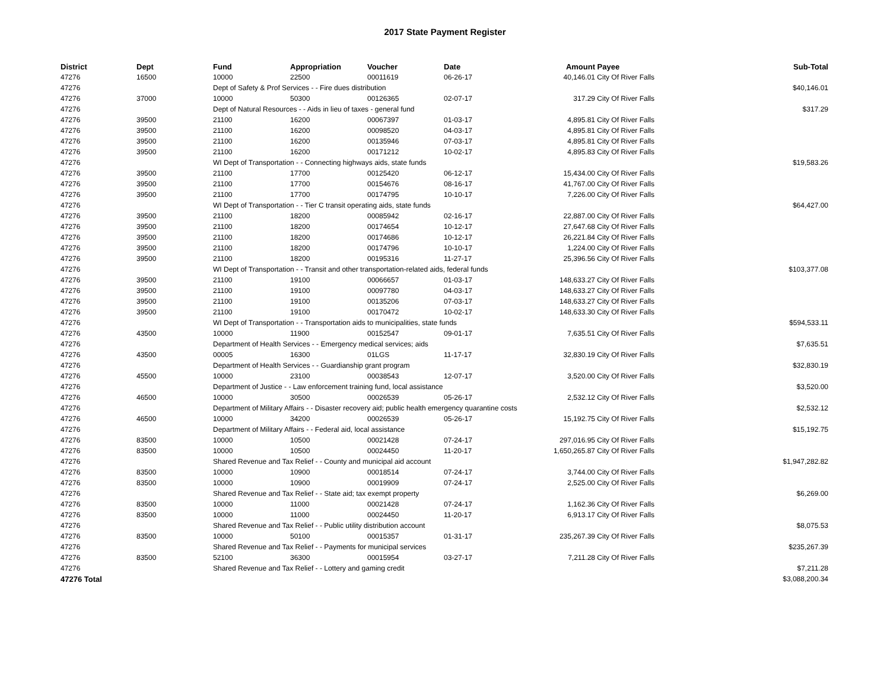2017 State Payment Register
| District | Dept | Fund | Appropriation | Voucher | Date | Amount | Payee | Sub-Total |
| --- | --- | --- | --- | --- | --- | --- | --- | --- |
| 47276 | 16500 | 10000 | 22500 | 00011619 | 06-26-17 | 40,146.01 | City Of River Falls | |
| 47276 | | Dept of Safety & Prof Services - - Fire dues distribution | | | | | | $40,146.01 |
| 47276 | 37000 | 10000 | 50300 | 00126365 | 02-07-17 | 317.29 | City Of River Falls | |
| 47276 | | Dept of Natural Resources - - Aids in lieu of taxes - general fund | | | | | | $317.29 |
| 47276 | 39500 | 21100 | 16200 | 00067397 | 01-03-17 | 4,895.81 | City Of River Falls | |
| 47276 | 39500 | 21100 | 16200 | 00098520 | 04-03-17 | 4,895.81 | City Of River Falls | |
| 47276 | 39500 | 21100 | 16200 | 00135946 | 07-03-17 | 4,895.81 | City Of River Falls | |
| 47276 | 39500 | 21100 | 16200 | 00171212 | 10-02-17 | 4,895.83 | City Of River Falls | |
| 47276 | | WI Dept of Transportation - - Connecting highways aids, state funds | | | | | | $19,583.26 |
| 47276 | 39500 | 21100 | 17700 | 00125420 | 06-12-17 | 15,434.00 | City Of River Falls | |
| 47276 | 39500 | 21100 | 17700 | 00154676 | 08-16-17 | 41,767.00 | City Of River Falls | |
| 47276 | 39500 | 21100 | 17700 | 00174795 | 10-10-17 | 7,226.00 | City Of River Falls | |
| 47276 | | WI Dept of Transportation - - Tier C transit operating aids, state funds | | | | | | $64,427.00 |
| 47276 | 39500 | 21100 | 18200 | 00085942 | 02-16-17 | 22,887.00 | City Of River Falls | |
| 47276 | 39500 | 21100 | 18200 | 00174654 | 10-12-17 | 27,647.68 | City Of River Falls | |
| 47276 | 39500 | 21100 | 18200 | 00174686 | 10-12-17 | 26,221.84 | City Of River Falls | |
| 47276 | 39500 | 21100 | 18200 | 00174796 | 10-10-17 | 1,224.00 | City Of River Falls | |
| 47276 | 39500 | 21100 | 18200 | 00195316 | 11-27-17 | 25,396.56 | City Of River Falls | |
| 47276 | | WI Dept of Transportation - - Transit and other transportation-related aids, federal funds | | | | | | $103,377.08 |
| 47276 | 39500 | 21100 | 19100 | 00066657 | 01-03-17 | 148,633.27 | City Of River Falls | |
| 47276 | 39500 | 21100 | 19100 | 00097780 | 04-03-17 | 148,633.27 | City Of River Falls | |
| 47276 | 39500 | 21100 | 19100 | 00135206 | 07-03-17 | 148,633.27 | City Of River Falls | |
| 47276 | 39500 | 21100 | 19100 | 00170472 | 10-02-17 | 148,633.30 | City Of River Falls | |
| 47276 | | WI Dept of Transportation - - Transportation aids to municipalities, state funds | | | | | | $594,533.11 |
| 47276 | 43500 | 10000 | 11900 | 00152547 | 09-01-17 | 7,635.51 | City Of River Falls | |
| 47276 | | Department of Health Services - - Emergency medical services; aids | | | | | | $7,635.51 |
| 47276 | 43500 | 00005 | 16300 | 01LGS | 11-17-17 | 32,830.19 | City Of River Falls | |
| 47276 | | Department of Health Services - - Guardianship grant program | | | | | | $32,830.19 |
| 47276 | 45500 | 10000 | 23100 | 00038543 | 12-07-17 | 3,520.00 | City Of River Falls | |
| 47276 | | Department of Justice - - Law enforcement training fund, local assistance | | | | | | $3,520.00 |
| 47276 | 46500 | 10000 | 30500 | 00026539 | 05-26-17 | 2,532.12 | City Of River Falls | |
| 47276 | | Department of Military Affairs - - Disaster recovery aid; public health emergency quarantine costs | | | | | | $2,532.12 |
| 47276 | 46500 | 10000 | 34200 | 00026539 | 05-26-17 | 15,192.75 | City Of River Falls | |
| 47276 | | Department of Military Affairs - - Federal aid, local assistance | | | | | | $15,192.75 |
| 47276 | 83500 | 10000 | 10500 | 00021428 | 07-24-17 | 297,016.95 | City Of River Falls | |
| 47276 | 83500 | 10000 | 10500 | 00024450 | 11-20-17 | 1,650,265.87 | City Of River Falls | |
| 47276 | | Shared Revenue and Tax Relief - - County and municipal aid account | | | | | | $1,947,282.82 |
| 47276 | 83500 | 10000 | 10900 | 00018514 | 07-24-17 | 3,744.00 | City Of River Falls | |
| 47276 | 83500 | 10000 | 10900 | 00019909 | 07-24-17 | 2,525.00 | City Of River Falls | |
| 47276 | | Shared Revenue and Tax Relief - - State aid; tax exempt property | | | | | | $6,269.00 |
| 47276 | 83500 | 10000 | 11000 | 00021428 | 07-24-17 | 1,162.36 | City Of River Falls | |
| 47276 | 83500 | 10000 | 11000 | 00024450 | 11-20-17 | 6,913.17 | City Of River Falls | |
| 47276 | | Shared Revenue and Tax Relief - - Public utility distribution account | | | | | | $8,075.53 |
| 47276 | 83500 | 10000 | 50100 | 00015357 | 01-31-17 | 235,267.39 | City Of River Falls | |
| 47276 | | Shared Revenue and Tax Relief - - Payments for municipal services | | | | | | $235,267.39 |
| 47276 | 83500 | 52100 | 36300 | 00015954 | 03-27-17 | 7,211.28 | City Of River Falls | |
| 47276 | | Shared Revenue and Tax Relief - - Lottery and gaming credit | | | | | | $7,211.28 |
| 47276 Total | | | | | | | | $3,088,200.34 |